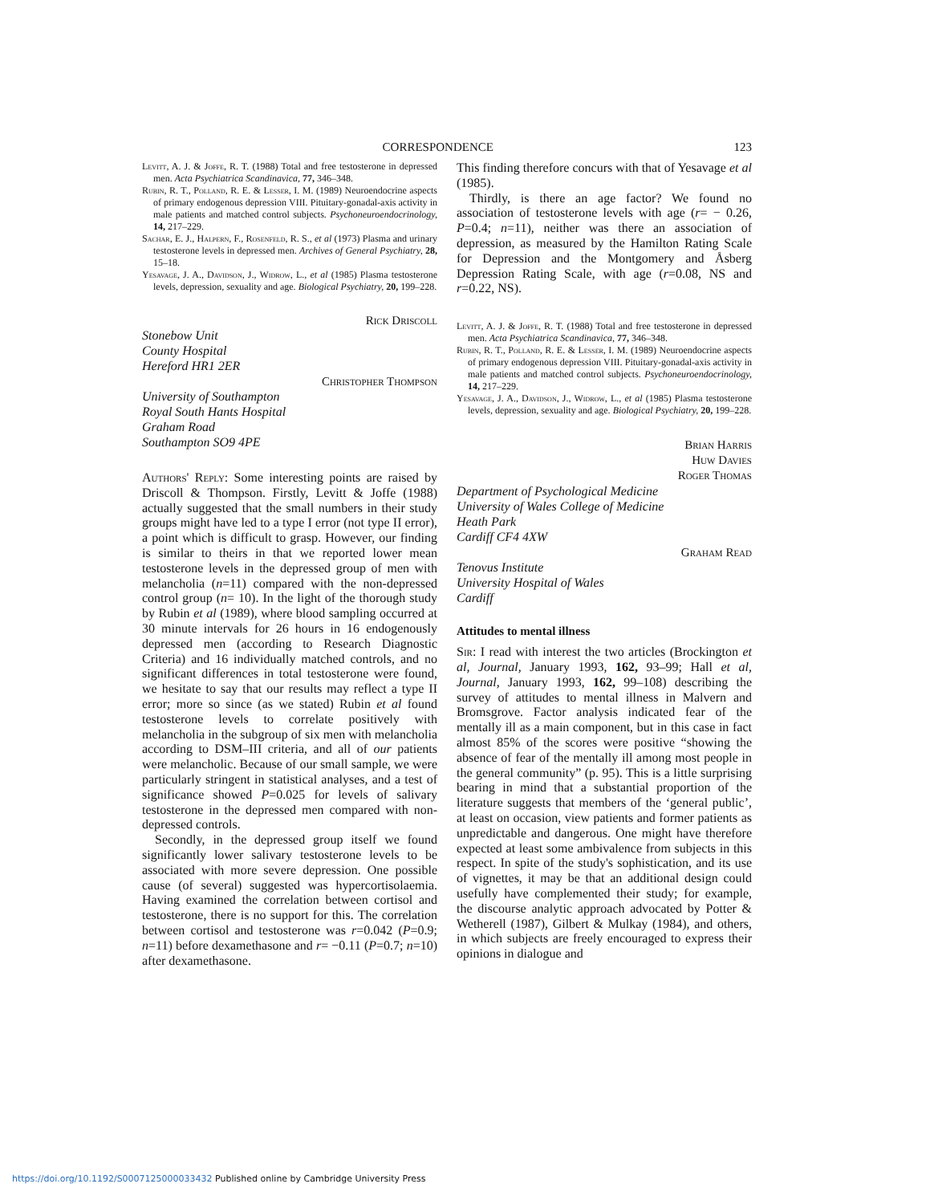CORRESPONDENCE 123
Levitt, A. J. & Joffe, R. T. (1988) Total and free testosterone in depressed men. Acta Psychiatrica Scandinavica, 77, 346–348.
Rubin, R. T., Polland, R. E. & Lesser, I. M. (1989) Neuroendocrine aspects of primary endogenous depression VIII. Pituitary-gonadal-axis activity in male patients and matched control subjects. Psychoneuroendocrinology, 14, 217–229.
Sachar, E. J., Halpern, F., Rosenfeld, R. S., et al (1973) Plasma and urinary testosterone levels in depressed men. Archives of General Psychiatry, 28, 15–18.
Yesavage, J. A., Davidson, J., Widrow, L., et al (1985) Plasma testosterone levels, depression, sexuality and age. Biological Psychiatry, 20, 199–228.
Rick Driscoll
Stonebow Unit
County Hospital
Hereford HR1 2ER
Christopher Thompson
University of Southampton
Royal South Hants Hospital
Graham Road
Southampton SO9 4PE
Authors' Reply: Some interesting points are raised by Driscoll & Thompson. Firstly, Levitt & Joffe (1988) actually suggested that the small numbers in their study groups might have led to a type I error (not type II error), a point which is difficult to grasp. However, our finding is similar to theirs in that we reported lower mean testosterone levels in the depressed group of men with melancholia (n=11) compared with the non-depressed control group (n= 10). In the light of the thorough study by Rubin et al (1989), where blood sampling occurred at 30 minute intervals for 26 hours in 16 endogenously depressed men (according to Research Diagnostic Criteria) and 16 individually matched controls, and no significant differences in total testosterone were found, we hesitate to say that our results may reflect a type II error; more so since (as we stated) Rubin et al found testosterone levels to correlate positively with melancholia in the subgroup of six men with melancholia according to DSM–III criteria, and all of our patients were melancholic. Because of our small sample, we were particularly stringent in statistical analyses, and a test of significance showed P=0.025 for levels of salivary testosterone in the depressed men compared with non-depressed controls.
Secondly, in the depressed group itself we found significantly lower salivary testosterone levels to be associated with more severe depression. One possible cause (of several) suggested was hypercortisolaemia. Having examined the correlation between cortisol and testosterone, there is no support for this. The correlation between cortisol and testosterone was r=0.042 (P=0.9; n=11) before dexamethasone and r= −0.11 (P=0.7; n=10) after dexamethasone.
This finding therefore concurs with that of Yesavage et al (1985).
Thirdly, is there an age factor? We found no association of testosterone levels with age (r= − 0.26, P=0.4; n=11), neither was there an association of depression, as measured by the Hamilton Rating Scale for Depression and the Montgomery and Åsberg Depression Rating Scale, with age (r=0.08, NS and r=0.22, NS).
Levitt, A. J. & Joffe, R. T. (1988) Total and free testosterone in depressed men. Acta Psychiatrica Scandinavica, 77, 346–348.
Rubin, R. T., Polland, R. E. & Lesser, I. M. (1989) Neuroendocrine aspects of primary endogenous depression VIII. Pituitary-gonadal-axis activity in male patients and matched control subjects. Psychoneuroendocrinology, 14, 217–229.
Yesavage, J. A., Davidson, J., Widrow, L., et al (1985) Plasma testosterone levels, depression, sexuality and age. Biological Psychiatry, 20, 199–228.
Brian Harris
Huw Davies
Roger Thomas
Department of Psychological Medicine
University of Wales College of Medicine
Heath Park
Cardiff CF4 4XW
Graham Read
Tenovus Institute
University Hospital of Wales
Cardiff
Attitudes to mental illness
Sir: I read with interest the two articles (Brockington et al, Journal, January 1993, 162, 93–99; Hall et al, Journal, January 1993, 162, 99–108) describing the survey of attitudes to mental illness in Malvern and Bromsgrove. Factor analysis indicated fear of the mentally ill as a main component, but in this case in fact almost 85% of the scores were positive “showing the absence of fear of the mentally ill among most people in the general community” (p. 95). This is a little surprising bearing in mind that a substantial proportion of the literature suggests that members of the ‘general public’, at least on occasion, view patients and former patients as unpredictable and dangerous. One might have therefore expected at least some ambivalence from subjects in this respect. In spite of the study's sophistication, and its use of vignettes, it may be that an additional design could usefully have complemented their study; for example, the discourse analytic approach advocated by Potter & Wetherell (1987), Gilbert & Mulkay (1984), and others, in which subjects are freely encouraged to express their opinions in dialogue and
https://doi.org/10.1192/S0007125000033432 Published online by Cambridge University Press